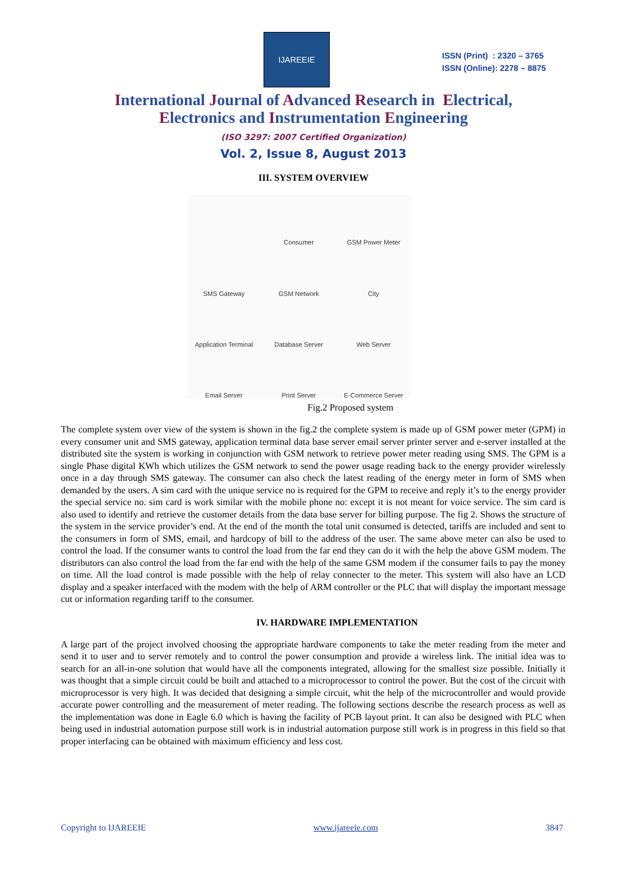IJAREEIE
ISSN (Print) : 2320 – 3765
ISSN (Online): 2278 – 8875
International Journal of Advanced Research in Electrical,
Electronics and Instrumentation Engineering
(ISO 3297: 2007 Certified Organization)
Vol. 2, Issue 8, August 2013
III. SYSTEM OVERVIEW
Consumer
GSM Power Meter
SMS Gateway
GSM Network
City
Application Terminal
Database Server
Web Server
Email Server
Print Server
E-Commerce Server
Fig.2 Proposed system
The complete system over view of the system is shown in the fig.2 the complete system is made up of GSM power meter (GPM) in every consumer unit and SMS gateway, application terminal data base server email server printer server and e-server installed at the distributed site the system is working in conjunction with GSM network to retrieve power meter reading using SMS. The GPM is a single Phase digital KWh which utilizes the GSM network to send the power usage reading back to the energy provider wirelessly once in a day through SMS gateway. The consumer can also check the latest reading of the energy meter in form of SMS when demanded by the users. A sim card with the unique service no is required for the GPM to receive and reply it’s to the energy provider the special service no. sim card is work similar with the mobile phone no: except it is not meant for voice service. The sim card is also used to identify and retrieve the customer details from the data base server for billing purpose. The fig 2. Shows the structure of the system in the service provider’s end. At the end of the month the total unit consumed is detected, tariffs are included and sent to the consumers in form of SMS, email, and hardcopy of bill to the address of the user. The same above meter can also be used to control the load. If the consumer wants to control the load from the far end they can do it with the help the above GSM modem. The distributors can also control the load from the far end with the help of the same GSM modem if the consumer fails to pay the money on time. All the load control is made possible with the help of relay connecter to the meter. This system will also have an LCD display and a speaker interfaced with the modem with the help of ARM controller or the PLC that will display the important message cut or information regarding tariff to the consumer.
IV. HARDWARE IMPLEMENTATION
A large part of the project involved choosing the appropriate hardware components to take the meter reading from the meter and send it to user and to server remotely and to control the power consumption and provide a wireless link. The initial idea was to search for an all-in-one solution that would have all the components integrated, allowing for the smallest size possible. Initially it was thought that a simple circuit could be built and attached to a microprocessor to control the power. But the cost of the circuit with microprocessor is very high. It was decided that designing a simple circuit, whit the help of the microcontroller and would provide accurate power controlling and the measurement of meter reading. The following sections describe the research process as well as the implementation was done in Eagle 6.0 which is having the facility of PCB layout print. It can also be designed with PLC when being used in industrial automation purpose still work is in industrial automation purpose still work is in progress in this field so that proper interfacing can be obtained with maximum efficiency and less cost.
Copyright to IJAREEIE www.ijareeie.com 3847